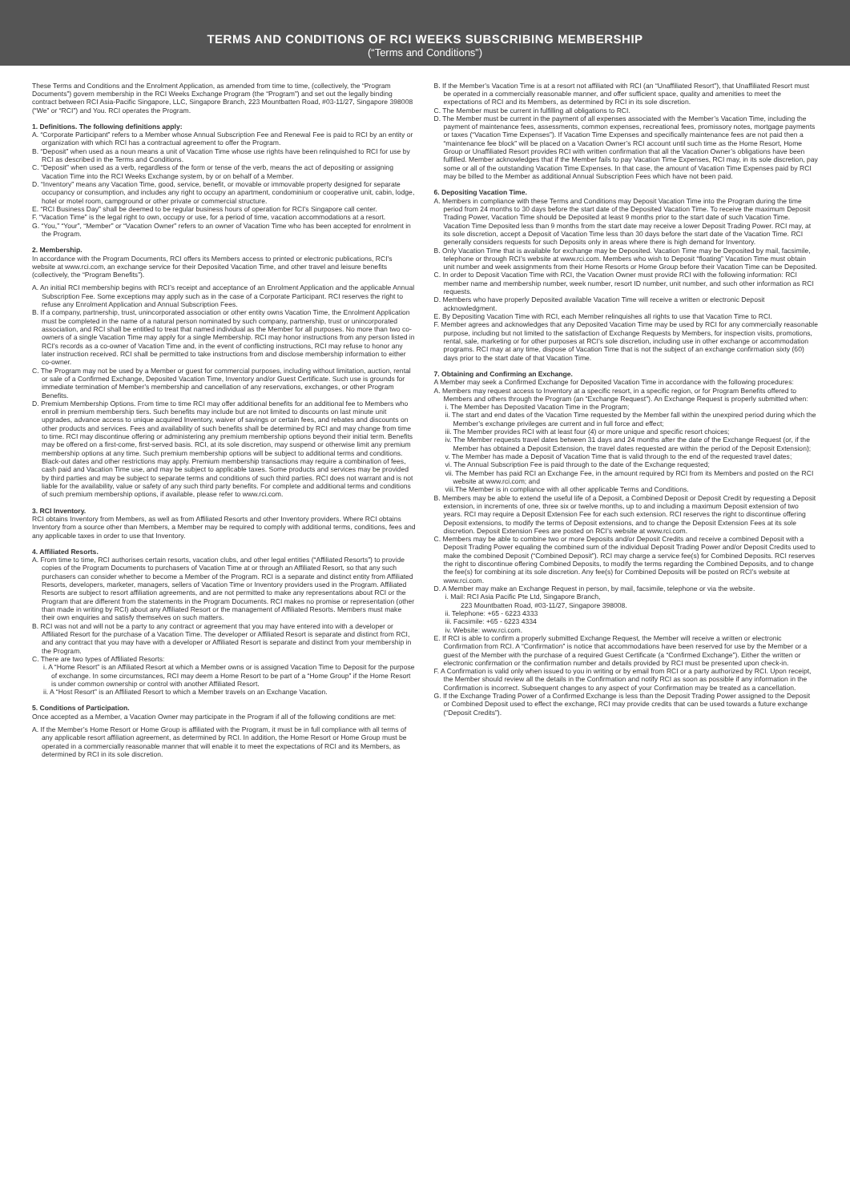TERMS AND CONDITIONS OF RCI WEEKS SUBSCRIBING MEMBERSHIP
(“Terms and Conditions”)
These Terms and Conditions and the Enrolment Application, as amended from time to time, (collectively, the “Program Documents”) govern membership in the RCI Weeks Exchange Program (the “Program”) and set out the legally binding contract between RCI Asia-Pacific Singapore, LLC, Singapore Branch, 223 Mountbatten Road, #03-11/27, Singapore 398008 (“We” or “RCI”) and You. RCI operates the Program.
1. Definitions. The following definitions apply:
A. “Corporate Participant” refers to a Member whose Annual Subscription Fee and Renewal Fee is paid to RCI by an entity or organization with which RCI has a contractual agreement to offer the Program.
B. “Deposit” when used as a noun means a unit of Vacation Time whose use rights have been relinquished to RCI for use by RCI as described in the Terms and Conditions.
C. “Deposit” when used as a verb, regardless of the form or tense of the verb, means the act of depositing or assigning Vacation Time into the RCI Weeks Exchange system, by or on behalf of a Member.
D. “Inventory” means any Vacation Time, good, service, benefit, or movable or immovable property designed for separate occupancy or consumption, and includes any right to occupy an apartment, condominium or cooperative unit, cabin, lodge, hotel or motel room, campground or other private or commercial structure.
E. “RCI Business Day” shall be deemed to be regular business hours of operation for RCI’s Singapore call center.
F. “Vacation Time” is the legal right to own, occupy or use, for a period of time, vacation accommodations at a resort.
G. “You,” “Your”, “Member” or “Vacation Owner” refers to an owner of Vacation Time who has been accepted for enrolment in the Program.
2. Membership.
In accordance with the Program Documents, RCI offers its Members access to printed or electronic publications, RCI’s website at www.rci.com, an exchange service for their Deposited Vacation Time, and other travel and leisure benefits (collectively, the “Program Benefits”).
A. An initial RCI membership begins with RCI’s receipt and acceptance of an Enrolment Application and the applicable Annual Subscription Fee. Some exceptions may apply such as in the case of a Corporate Participant. RCI reserves the right to refuse any Enrolment Application and Annual Subscription Fees.
B. If a company, partnership, trust, unincorporated association or other entity owns Vacation Time, the Enrolment Application must be completed in the name of a natural person nominated by such company, partnership, trust or unincorporated association, and RCI shall be entitled to treat that named individual as the Member for all purposes. No more than two co-owners of a single Vacation Time may apply for a single Membership. RCI may honor instructions from any person listed in RCI’s records as a co-owner of Vacation Time and, in the event of conflicting instructions, RCI may refuse to honor any later instruction received. RCI shall be permitted to take instructions from and disclose membership information to either co-owner.
C. The Program may not be used by a Member or guest for commercial purposes, including without limitation, auction, rental or sale of a Confirmed Exchange, Deposited Vacation Time, Inventory and/or Guest Certificate. Such use is grounds for immediate termination of Member’s membership and cancellation of any reservations, exchanges, or other Program Benefits.
D. Premium Membership Options. From time to time RCI may offer additional benefits for an additional fee to Members who enroll in premium membership tiers. Such benefits may include but are not limited to discounts on last minute unit upgrades, advance access to unique acquired Inventory, waiver of savings or certain fees, and rebates and discounts on other products and services. Fees and availability of such benefits shall be determined by RCI and may change from time to time. RCI may discontinue offering or administering any premium membership options beyond their initial term. Benefits may be offered on a first-come, first-served basis. RCI, at its sole discretion, may suspend or otherwise limit any premium membership options at any time. Such premium membership options will be subject to additional terms and conditions. Black-out dates and other restrictions may apply. Premium membership transactions may require a combination of fees, cash paid and Vacation Time use, and may be subject to applicable taxes. Some products and services may be provided by third parties and may be subject to separate terms and conditions of such third parties. RCI does not warrant and is not liable for the availability, value or safety of any such third party benefits. For complete and additional terms and conditions of such premium membership options, if available, please refer to www.rci.com.
3. RCI Inventory.
RCI obtains Inventory from Members, as well as from Affiliated Resorts and other Inventory providers. Where RCI obtains Inventory from a source other than Members, a Member may be required to comply with additional terms, conditions, fees and any applicable taxes in order to use that Inventory.
4. Affiliated Resorts.
A. From time to time, RCI authorises certain resorts, vacation clubs, and other legal entities (“Affiliated Resorts”) to provide copies of the Program Documents to purchasers of Vacation Time at or through an Affiliated Resort, so that any such purchasers can consider whether to become a Member of the Program. RCI is a separate and distinct entity from Affiliated Resorts, developers, marketer, managers, sellers of Vacation Time or Inventory providers used in the Program. Affiliated Resorts are subject to resort affiliation agreements, and are not permitted to make any representations about RCI or the Program that are different from the statements in the Program Documents. RCI makes no promise or representation (other than made in writing by RCI) about any Affiliated Resort or the management of Affiliated Resorts. Members must make their own enquiries and satisfy themselves on such matters.
B. RCI was not and will not be a party to any contract or agreement that you may have entered into with a developer or Affiliated Resort for the purchase of a Vacation Time. The developer or Affiliated Resort is separate and distinct from RCI, and any contract that you may have with a developer or Affiliated Resort is separate and distinct from your membership in the Program.
C. There are two types of Affiliated Resorts:
i. A “Home Resort” is an Affiliated Resort at which a Member owns or is assigned Vacation Time to Deposit for the purpose of exchange. In some circumstances, RCI may deem a Home Resort to be part of a “Home Group” if the Home Resort is under common ownership or control with another Affiliated Resort.
ii. A “Host Resort” is an Affiliated Resort to which a Member travels on an Exchange Vacation.
5. Conditions of Participation.
Once accepted as a Member, a Vacation Owner may participate in the Program if all of the following conditions are met:
A. If the Member’s Home Resort or Home Group is affiliated with the Program, it must be in full compliance with all terms of any applicable resort affiliation agreement, as determined by RCI. In addition, the Home Resort or Home Group must be operated in a commercially reasonable manner that will enable it to meet the expectations of RCI and its Members, as determined by RCI in its sole discretion.
B. If the Member’s Vacation Time is at a resort not affiliated with RCI (an “Unaffiliated Resort”), that Unaffiliated Resort must be operated in a commercially reasonable manner, and offer sufficient space, quality and amenities to meet the expectations of RCI and its Members, as determined by RCI in its sole discretion.
C. The Member must be current in fulfilling all obligations to RCI.
D. The Member must be current in the payment of all expenses associated with the Member’s Vacation Time, including the payment of maintenance fees, assessments, common expenses, recreational fees, promissory notes, mortgage payments or taxes (“Vacation Time Expenses”). If Vacation Time Expenses and specifically maintenance fees are not paid then a “maintenance fee block” will be placed on a Vacation Owner’s RCI account until such time as the Home Resort, Home Group or Unaffiliated Resort provides RCI with written confirmation that all the Vacation Owner’s obligations have been fulfilled. Member acknowledges that if the Member fails to pay Vacation Time Expenses, RCI may, in its sole discretion, pay some or all of the outstanding Vacation Time Expenses. In that case, the amount of Vacation Time Expenses paid by RCI may be billed to the Member as additional Annual Subscription Fees which have not been paid.
6. Depositing Vacation Time.
A. Members in compliance with these Terms and Conditions may Deposit Vacation Time into the Program during the time period from 24 months to 30 days before the start date of the Deposited Vacation Time. To receive the maximum Deposit Trading Power, Vacation Time should be Deposited at least 9 months prior to the start date of such Vacation Time. Vacation Time Deposited less than 9 months from the start date may receive a lower Deposit Trading Power. RCI may, at its sole discretion, accept a Deposit of Vacation Time less than 30 days before the start date of the Vacation Time. RCI generally considers requests for such Deposits only in areas where there is high demand for Inventory.
B. Only Vacation Time that is available for exchange may be Deposited. Vacation Time may be Deposited by mail, facsimile, telephone or through RCI’s website at www.rci.com. Members who wish to Deposit “floating” Vacation Time must obtain unit number and week assignments from their Home Resorts or Home Group before their Vacation Time can be Deposited.
C. In order to Deposit Vacation Time with RCI, the Vacation Owner must provide RCI with the following information: RCI member name and membership number, week number, resort ID number, unit number, and such other information as RCI requests.
D. Members who have properly Deposited available Vacation Time will receive a written or electronic Deposit acknowledgment.
E. By Depositing Vacation Time with RCI, each Member relinquishes all rights to use that Vacation Time to RCI.
F. Member agrees and acknowledges that any Deposited Vacation Time may be used by RCI for any commercially reasonable purpose, including but not limited to the satisfaction of Exchange Requests by Members, for inspection visits, promotions, rental, sale, marketing or for other purposes at RCI’s sole discretion, including use in other exchange or accommodation programs. RCI may at any time, dispose of Vacation Time that is not the subject of an exchange confirmation sixty (60) days prior to the start date of that Vacation Time.
7. Obtaining and Confirming an Exchange.
A Member may seek a Confirmed Exchange for Deposited Vacation Time in accordance with the following procedures:
A. Members may request access to Inventory at a specific resort, in a specific region, or for Program Benefits offered to Members and others through the Program (an “Exchange Request”). An Exchange Request is properly submitted when:
i. The Member has Deposited Vacation Time in the Program;
ii. The start and end dates of the Vacation Time requested by the Member fall within the unexpired period during which the Member’s exchange privileges are current and in full force and effect;
iii. The Member provides RCI with at least four (4) or more unique and specific resort choices;
iv. The Member requests travel dates between 31 days and 24 months after the date of the Exchange Request (or, if the Member has obtained a Deposit Extension, the travel dates requested are within the period of the Deposit Extension);
v. The Member has made a Deposit of Vacation Time that is valid through to the end of the requested travel dates;
vi. The Annual Subscription Fee is paid through to the date of the Exchange requested;
vii. The Member has paid RCI an Exchange Fee, in the amount required by RCI from its Members and posted on the RCI website at www.rci.com; and
viii.The Member is in compliance with all other applicable Terms and Conditions.
B. Members may be able to extend the useful life of a Deposit, a Combined Deposit or Deposit Credit by requesting a Deposit extension, in increments of one, three six or twelve months, up to and including a maximum Deposit extension of two years. RCI may require a Deposit Extension Fee for each such extension. RCI reserves the right to discontinue offering Deposit extensions, to modify the terms of Deposit extensions, and to change the Deposit Extension Fees at its sole discretion. Deposit Extension Fees are posted on RCI’s website at www.rci.com.
C. Members may be able to combine two or more Deposits and/or Deposit Credits and receive a combined Deposit with a Deposit Trading Power equaling the combined sum of the individual Deposit Trading Power and/or Deposit Credits used to make the combined Deposit (“Combined Deposit”). RCI may charge a service fee(s) for Combined Deposits. RCI reserves the right to discontinue offering Combined Deposits, to modify the terms regarding the Combined Deposits, and to change the fee(s) for combining at its sole discretion. Any fee(s) for Combined Deposits will be posted on RCI’s website at www.rci.com.
D. A Member may make an Exchange Request in person, by mail, facsimile, telephone or via the website.
i. Mail: RCI Asia Pacific Pte Ltd, Singapore Branch,
223 Mountbatten Road, #03-11/27, Singapore 398008.
ii. Telephone: +65 - 6223 4333
iii. Facsimile: +65 - 6223 4334
iv. Website: www.rci.com.
E. If RCI is able to confirm a properly submitted Exchange Request, the Member will receive a written or electronic Confirmation from RCI. A “Confirmation” is notice that accommodations have been reserved for use by the Member or a guest of the Member with the purchase of a required Guest Certificate (a “Confirmed Exchange”). Either the written or electronic confirmation or the confirmation number and details provided by RCI must be presented upon check-in.
F. A Confirmation is valid only when issued to you in writing or by email from RCI or a party authorized by RCI. Upon receipt, the Member should review all the details in the Confirmation and notify RCI as soon as possible if any information in the Confirmation is incorrect. Subsequent changes to any aspect of your Confirmation may be treated as a cancellation.
G. If the Exchange Trading Power of a Confirmed Exchange is less than the Deposit Trading Power assigned to the Deposit or Combined Deposit used to effect the exchange, RCI may provide credits that can be used towards a future exchange (“Deposit Credits”).